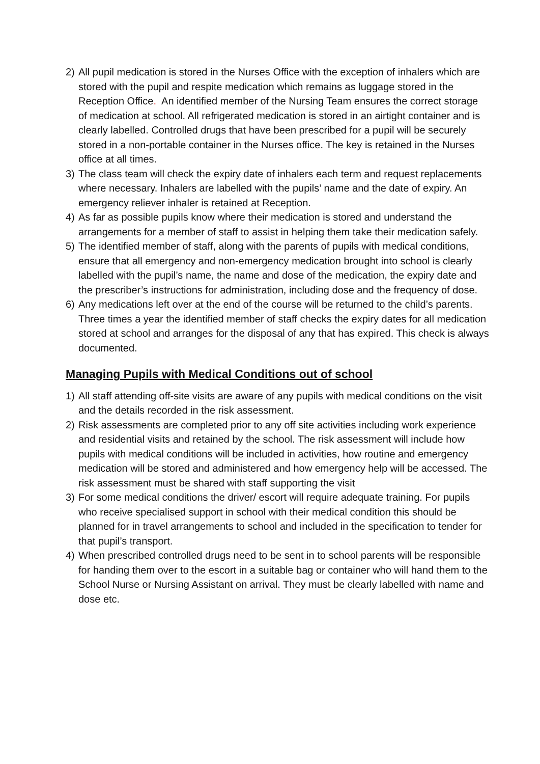2) All pupil medication is stored in the Nurses Office with the exception of inhalers which are stored with the pupil and respite medication which remains as luggage stored in the Reception Office. An identified member of the Nursing Team ensures the correct storage of medication at school. All refrigerated medication is stored in an airtight container and is clearly labelled. Controlled drugs that have been prescribed for a pupil will be securely stored in a non-portable container in the Nurses office. The key is retained in the Nurses office at all times.
3) The class team will check the expiry date of inhalers each term and request replacements where necessary. Inhalers are labelled with the pupils’ name and the date of expiry. An emergency reliever inhaler is retained at Reception.
4) As far as possible pupils know where their medication is stored and understand the arrangements for a member of staff to assist in helping them take their medication safely.
5) The identified member of staff, along with the parents of pupils with medical conditions, ensure that all emergency and non-emergency medication brought into school is clearly labelled with the pupil’s name, the name and dose of the medication, the expiry date and the prescriber’s instructions for administration, including dose and the frequency of dose.
6) Any medications left over at the end of the course will be returned to the child’s parents. Three times a year the identified member of staff checks the expiry dates for all medication stored at school and arranges for the disposal of any that has expired. This check is always documented.
Managing Pupils with Medical Conditions out of school
1) All staff attending off-site visits are aware of any pupils with medical conditions on the visit and the details recorded in the risk assessment.
2) Risk assessments are completed prior to any off site activities including work experience and residential visits and retained by the school. The risk assessment will include how pupils with medical conditions will be included in activities, how routine and emergency medication will be stored and administered and how emergency help will be accessed. The risk assessment must be shared with staff supporting the visit
3) For some medical conditions the driver/ escort will require adequate training. For pupils who receive specialised support in school with their medical condition this should be planned for in travel arrangements to school and included in the specification to tender for that pupil’s transport.
4) When prescribed controlled drugs need to be sent in to school parents will be responsible for handing them over to the escort in a suitable bag or container who will hand them to the School Nurse or Nursing Assistant on arrival. They must be clearly labelled with name and dose etc.